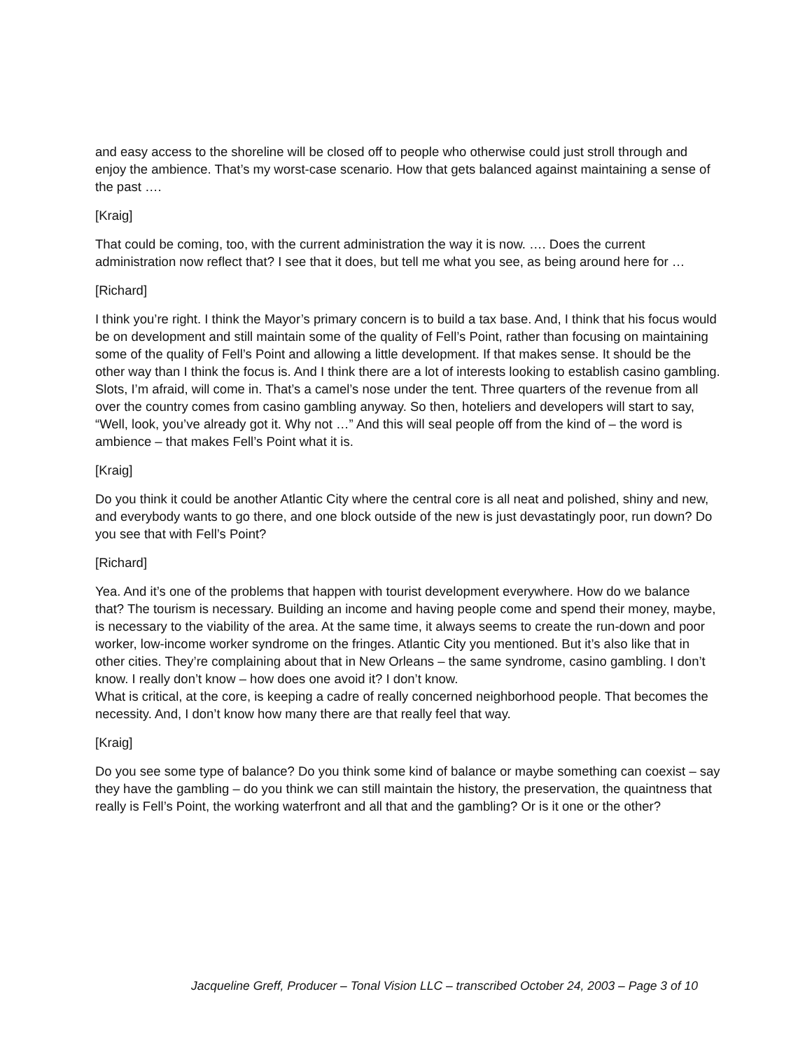and easy access to the shoreline will be closed off to people who otherwise could just stroll through and enjoy the ambience. That’s my worst-case scenario. How that gets balanced against maintaining a sense of the past ….
[Kraig]
That could be coming, too, with the current administration the way it is now. …. Does the current administration now reflect that? I see that it does, but tell me what you see, as being around here for …
[Richard]
I think you’re right. I think the Mayor’s primary concern is to build a tax base. And, I think that his focus would be on development and still maintain some of the quality of Fell’s Point, rather than focusing on maintaining some of the quality of Fell’s Point and allowing a little development. If that makes sense. It should be the other way than I think the focus is. And I think there are a lot of interests looking to establish casino gambling. Slots, I’m afraid, will come in. That’s a camel’s nose under the tent. Three quarters of the revenue from all over the country comes from casino gambling anyway. So then, hoteliers and developers will start to say, “Well, look, you’ve already got it. Why not …” And this will seal people off from the kind of – the word is ambience – that makes Fell’s Point what it is.
[Kraig]
Do you think it could be another Atlantic City where the central core is all neat and polished, shiny and new, and everybody wants to go there, and one block outside of the new is just devastatingly poor, run down? Do you see that with Fell’s Point?
[Richard]
Yea. And it’s one of the problems that happen with tourist development everywhere. How do we balance that? The tourism is necessary. Building an income and having people come and spend their money, maybe, is necessary to the viability of the area. At the same time, it always seems to create the run-down and poor worker, low-income worker syndrome on the fringes. Atlantic City you mentioned. But it’s also like that in other cities. They’re complaining about that in New Orleans – the same syndrome, casino gambling. I don’t know. I really don’t know – how does one avoid it? I don’t know.
What is critical, at the core, is keeping a cadre of really concerned neighborhood people. That becomes the necessity. And, I don’t know how many there are that really feel that way.
[Kraig]
Do you see some type of balance? Do you think some kind of balance or maybe something can coexist – say they have the gambling – do you think we can still maintain the history, the preservation, the quaintness that really is Fell’s Point, the working waterfront and all that and the gambling? Or is it one or the other?
Jacqueline Greff, Producer – Tonal Vision LLC – transcribed October 24, 2003 – Page 3 of 10